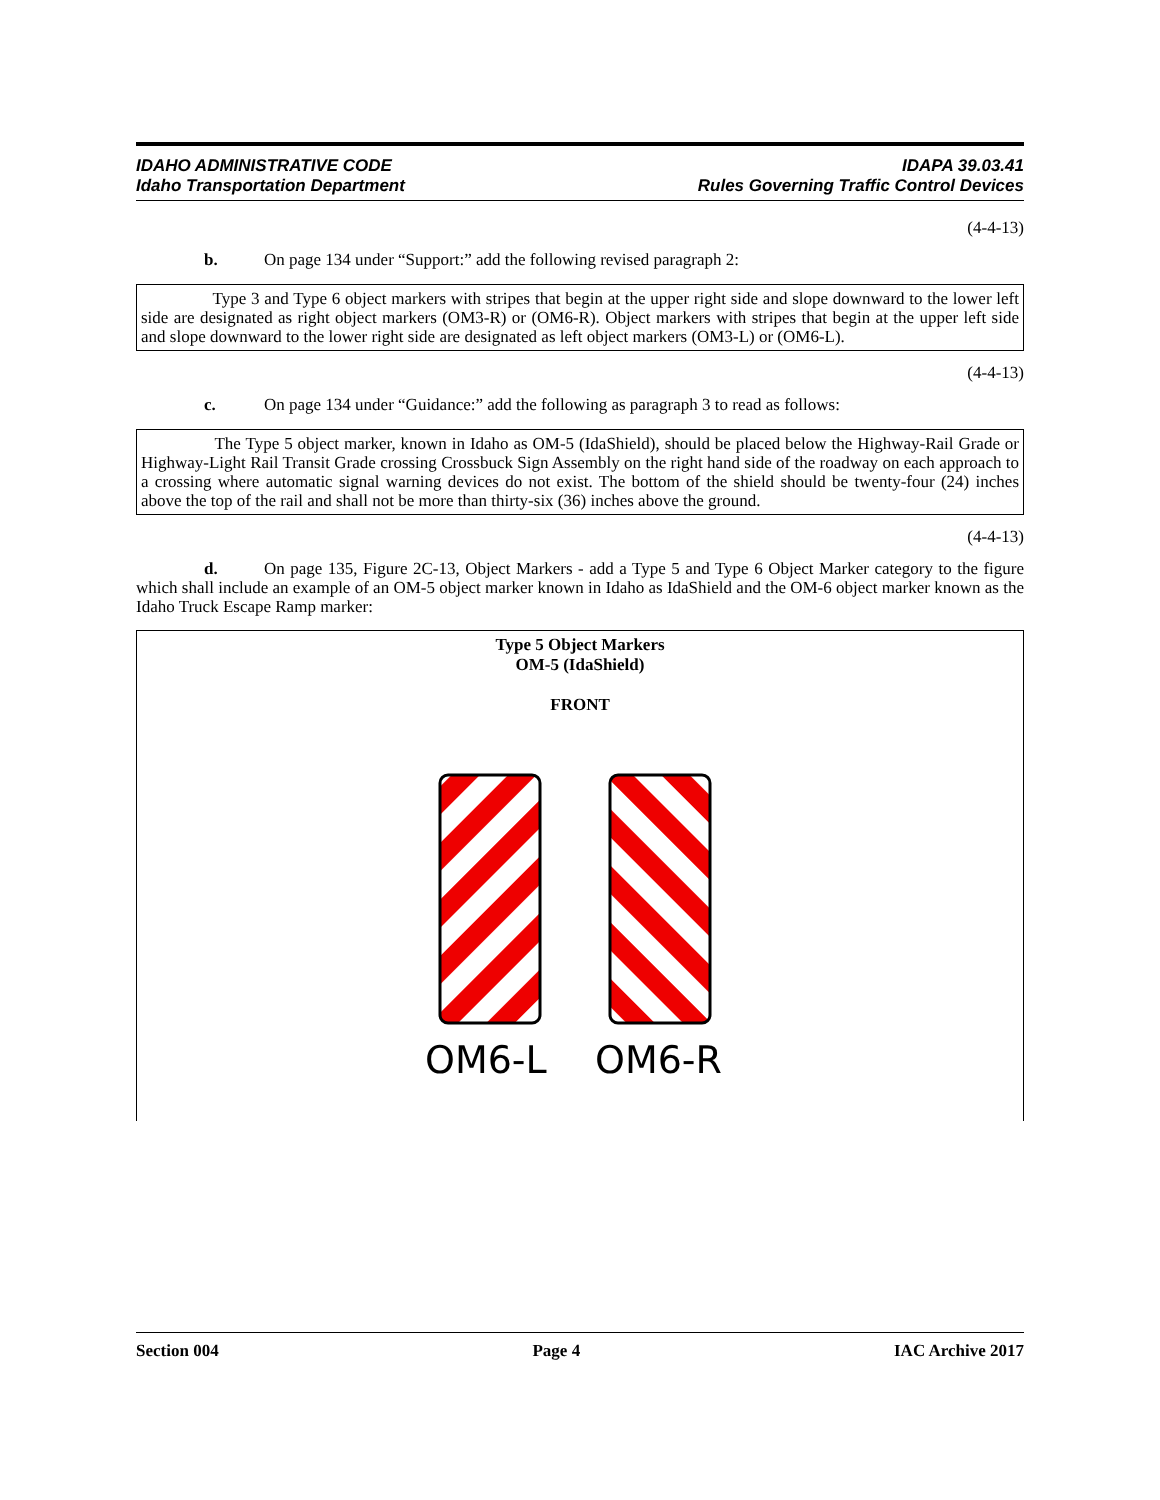IDAHO ADMINISTRATIVE CODE
Idaho Transportation Department
IDAPA 39.03.41
Rules Governing Traffic Control Devices
(4-4-13)
b. On page 134 under “Support:” add the following revised paragraph 2:
Type 3 and Type 6 object markers with stripes that begin at the upper right side and slope downward to the lower left side are designated as right object markers (OM3-R) or (OM6-R). Object markers with stripes that begin at the upper left side and slope downward to the lower right side are designated as left object markers (OM3-L) or (OM6-L).
(4-4-13)
c. On page 134 under “Guidance:” add the following as paragraph 3 to read as follows:
The Type 5 object marker, known in Idaho as OM-5 (IdaShield), should be placed below the Highway-Rail Grade or Highway-Light Rail Transit Grade crossing Crossbuck Sign Assembly on the right hand side of the roadway on each approach to a crossing where automatic signal warning devices do not exist. The bottom of the shield should be twenty-four (24) inches above the top of the rail and shall not be more than thirty-six (36) inches above the ground.
(4-4-13)
d. On page 135, Figure 2C-13, Object Markers - add a Type 5 and Type 6 Object Marker category to the figure which shall include an example of an OM-5 object marker known in Idaho as IdaShield and the OM-6 object marker known as the Idaho Truck Escape Ramp marker:
Type 5 Object Markers
OM-5 (IdaShield)
FRONT
OM6-L
OM6-R
Section 004 Page 4 IAC Archive 2017